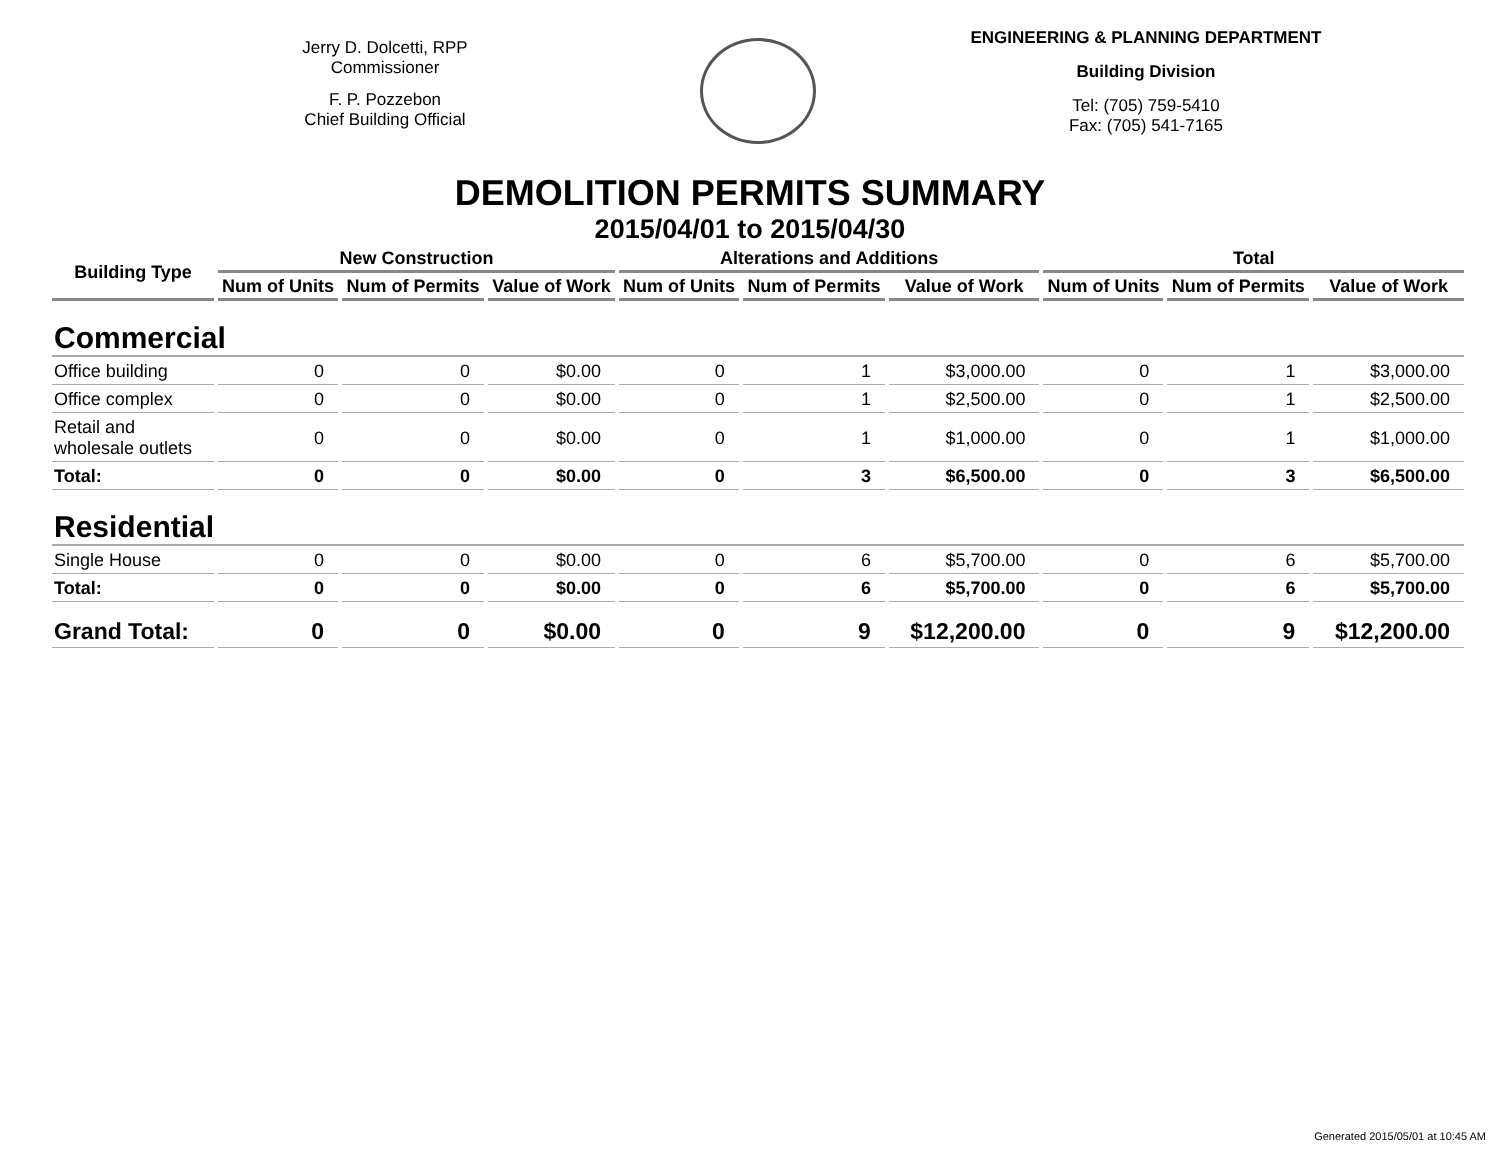Jerry D. Dolcetti, RPP
Commissioner
F. P. Pozzebon
Chief Building Official
ENGINEERING & PLANNING DEPARTMENT
Building Division
Tel: (705) 759-5410
Fax: (705) 541-7165
DEMOLITION PERMITS SUMMARY
2015/04/01 to 2015/04/30
| Building Type | New Construction | | | Alterations and Additions | | | Total | | |
| --- | --- | --- | --- | --- | --- | --- | --- | --- | --- |
| | Num of Units | Num of Permits | Value of Work | Num of Units | Num of Permits | Value of Work | Num of Units | Num of Permits | Value of Work |
| Commercial | | | | | | | | | |
| Office building | 0 | 0 | $0.00 | 0 | 1 | $3,000.00 | 0 | 1 | $3,000.00 |
| Office complex | 0 | 0 | $0.00 | 0 | 1 | $2,500.00 | 0 | 1 | $2,500.00 |
| Retail and wholesale outlets | 0 | 0 | $0.00 | 0 | 1 | $1,000.00 | 0 | 1 | $1,000.00 |
| Total: | 0 | 0 | $0.00 | 0 | 3 | $6,500.00 | 0 | 3 | $6,500.00 |
| Residential | | | | | | | | | |
| Single House | 0 | 0 | $0.00 | 0 | 6 | $5,700.00 | 0 | 6 | $5,700.00 |
| Total: | 0 | 0 | $0.00 | 0 | 6 | $5,700.00 | 0 | 6 | $5,700.00 |
| Grand Total: | 0 | 0 | $0.00 | 0 | 9 | $12,200.00 | 0 | 9 | $12,200.00 |
Generated 2015/05/01 at 10:45 AM